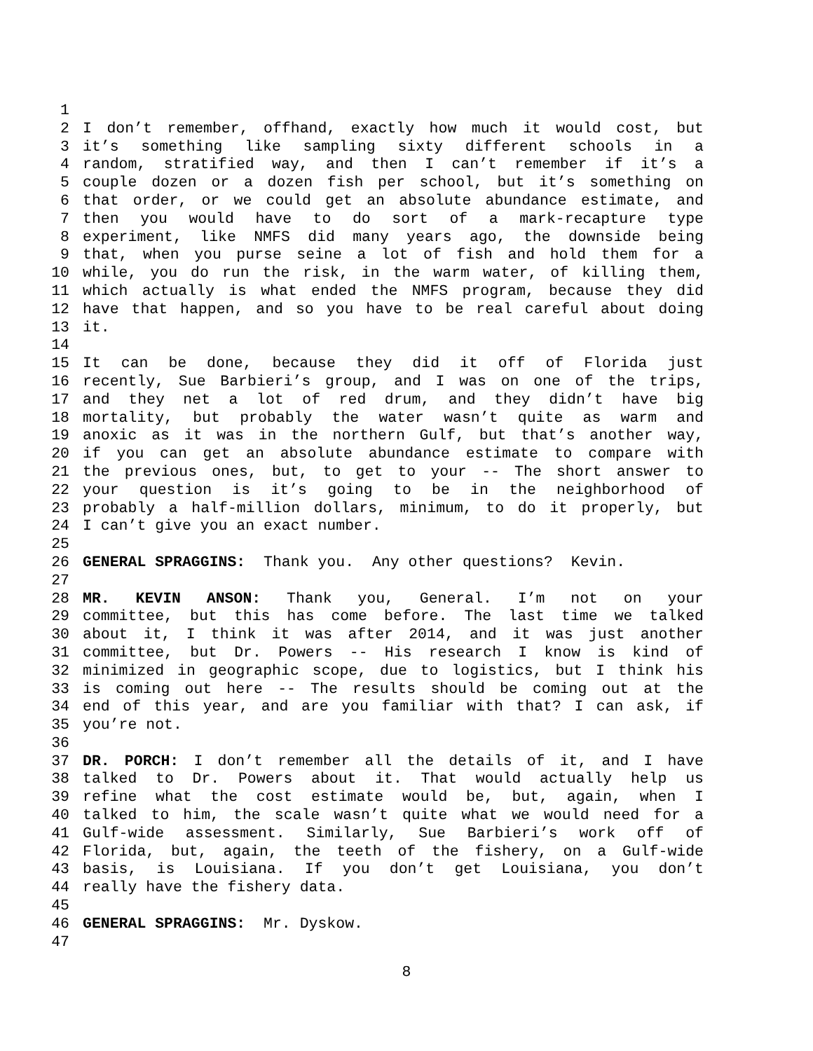1
2 I don’t remember, offhand, exactly how much it would cost, but
3 it’s something like sampling sixty different schools in a
4 random, stratified way, and then I can’t remember if it’s a
5 couple dozen or a dozen fish per school, but it’s something on
6 that order, or we could get an absolute abundance estimate, and
7 then you would have to do sort of a mark-recapture type
8 experiment, like NMFS did many years ago, the downside being
9 that, when you purse seine a lot of fish and hold them for a
10 while, you do run the risk, in the warm water, of killing them,
11 which actually is what ended the NMFS program, because they did
12 have that happen, and so you have to be real careful about doing
13 it.
14
15 It can be done, because they did it off of Florida just
16 recently, Sue Barbieri’s group, and I was on one of the trips,
17 and they net a lot of red drum, and they didn’t have big
18 mortality, but probably the water wasn’t quite as warm and
19 anoxic as it was in the northern Gulf, but that’s another way,
20 if you can get an absolute abundance estimate to compare with
21 the previous ones, but, to get to your -- The short answer to
22 your question is it’s going to be in the neighborhood of
23 probably a half-million dollars, minimum, to do it properly, but
24 I can’t give you an exact number.
25
26 GENERAL SPRAGGINS: Thank you. Any other questions? Kevin.
27
28 MR. KEVIN ANSON: Thank you, General. I’m not on your
29 committee, but this has come before. The last time we talked
30 about it, I think it was after 2014, and it was just another
31 committee, but Dr. Powers -- His research I know is kind of
32 minimized in geographic scope, due to logistics, but I think his
33 is coming out here -- The results should be coming out at the
34 end of this year, and are you familiar with that? I can ask, if
35 you’re not.
36
37 DR. PORCH: I don’t remember all the details of it, and I have
38 talked to Dr. Powers about it. That would actually help us
39 refine what the cost estimate would be, but, again, when I
40 talked to him, the scale wasn’t quite what we would need for a
41 Gulf-wide assessment. Similarly, Sue Barbieri’s work off of
42 Florida, but, again, the teeth of the fishery, on a Gulf-wide
43 basis, is Louisiana. If you don’t get Louisiana, you don’t
44 really have the fishery data.
45
46 GENERAL SPRAGGINS: Mr. Dyskow.
47
8